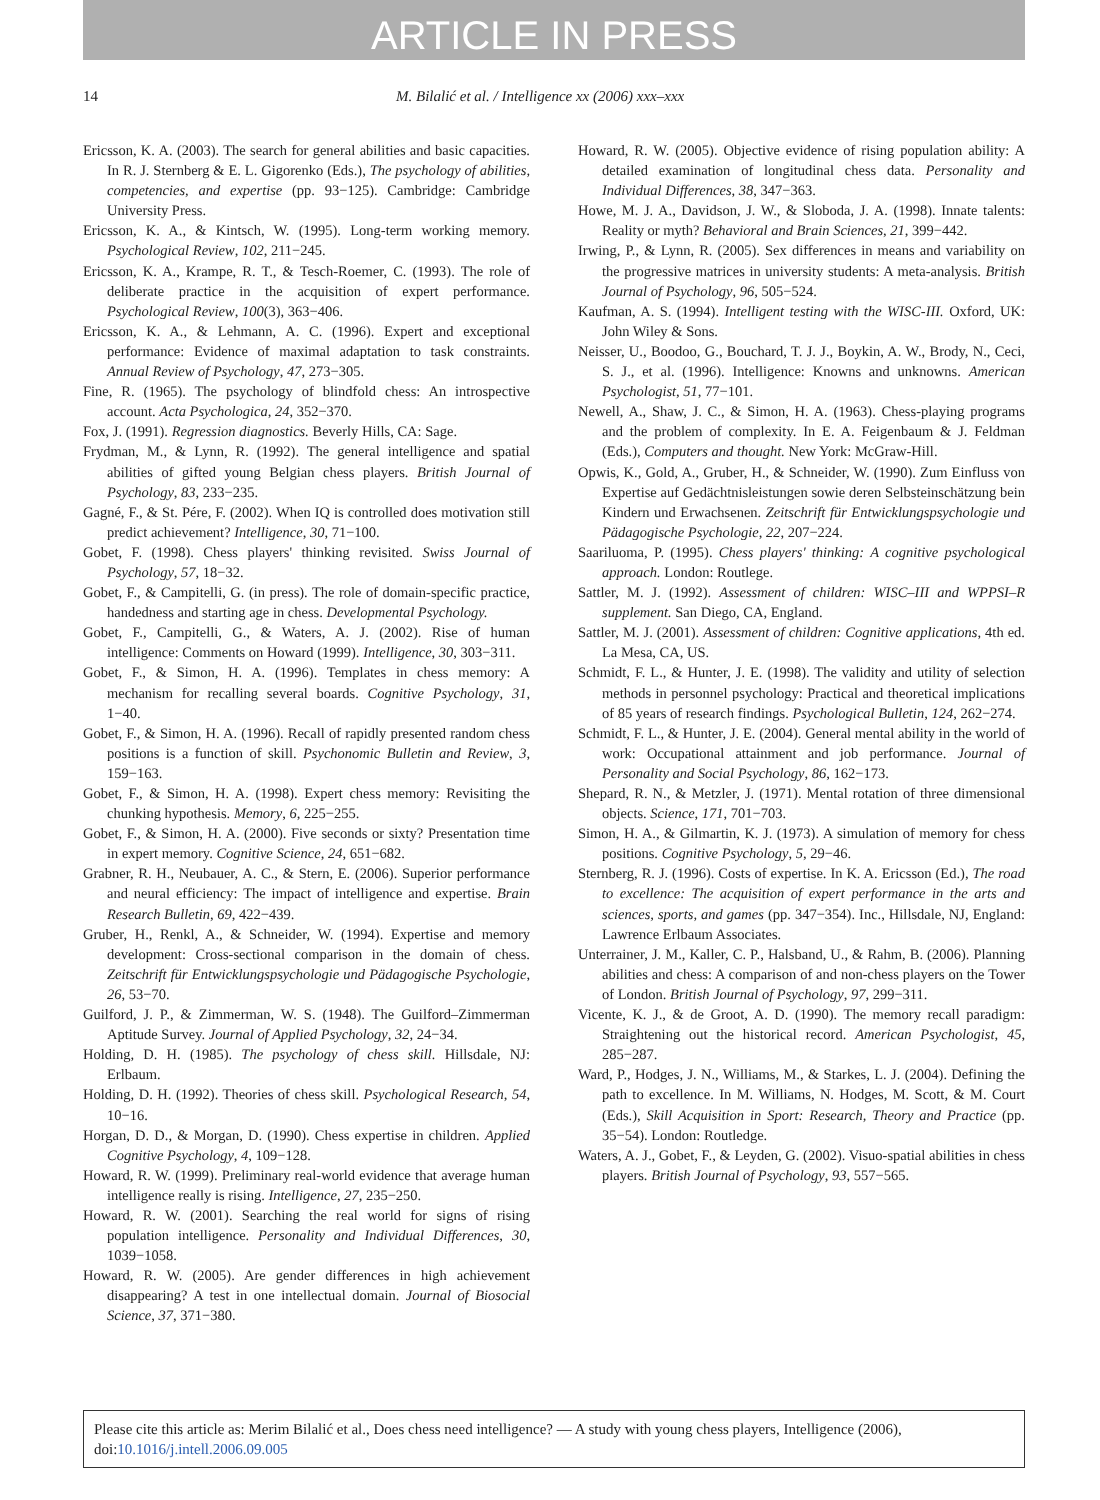ARTICLE IN PRESS
14 M. Bilalić et al. / Intelligence xx (2006) xxx–xxx
Ericsson, K. A. (2003). The search for general abilities and basic capacities. In R. J. Sternberg & E. L. Gigorenko (Eds.), The psychology of abilities, competencies, and expertise (pp. 93−125). Cambridge: Cambridge University Press.
Ericsson, K. A., & Kintsch, W. (1995). Long-term working memory. Psychological Review, 102, 211−245.
Ericsson, K. A., Krampe, R. T., & Tesch-Roemer, C. (1993). The role of deliberate practice in the acquisition of expert performance. Psychological Review, 100(3), 363−406.
Ericsson, K. A., & Lehmann, A. C. (1996). Expert and exceptional performance: Evidence of maximal adaptation to task constraints. Annual Review of Psychology, 47, 273−305.
Fine, R. (1965). The psychology of blindfold chess: An introspective account. Acta Psychologica, 24, 352−370.
Fox, J. (1991). Regression diagnostics. Beverly Hills, CA: Sage.
Frydman, M., & Lynn, R. (1992). The general intelligence and spatial abilities of gifted young Belgian chess players. British Journal of Psychology, 83, 233−235.
Gagné, F., & St. Pére, F. (2002). When IQ is controlled does motivation still predict achievement? Intelligence, 30, 71−100.
Gobet, F. (1998). Chess players' thinking revisited. Swiss Journal of Psychology, 57, 18−32.
Gobet, F., & Campitelli, G. (in press). The role of domain-specific practice, handedness and starting age in chess. Developmental Psychology.
Gobet, F., Campitelli, G., & Waters, A. J. (2002). Rise of human intelligence: Comments on Howard (1999). Intelligence, 30, 303−311.
Gobet, F., & Simon, H. A. (1996). Templates in chess memory: A mechanism for recalling several boards. Cognitive Psychology, 31, 1−40.
Gobet, F., & Simon, H. A. (1996). Recall of rapidly presented random chess positions is a function of skill. Psychonomic Bulletin and Review, 3, 159−163.
Gobet, F., & Simon, H. A. (1998). Expert chess memory: Revisiting the chunking hypothesis. Memory, 6, 225−255.
Gobet, F., & Simon, H. A. (2000). Five seconds or sixty? Presentation time in expert memory. Cognitive Science, 24, 651−682.
Grabner, R. H., Neubauer, A. C., & Stern, E. (2006). Superior performance and neural efficiency: The impact of intelligence and expertise. Brain Research Bulletin, 69, 422−439.
Gruber, H., Renkl, A., & Schneider, W. (1994). Expertise and memory development: Cross-sectional comparison in the domain of chess. Zeitschrift für Entwicklungspsychologie und Pädagogische Psychologie, 26, 53−70.
Guilford, J. P., & Zimmerman, W. S. (1948). The Guilford–Zimmerman Aptitude Survey. Journal of Applied Psychology, 32, 24−34.
Holding, D. H. (1985). The psychology of chess skill. Hillsdale, NJ: Erlbaum.
Holding, D. H. (1992). Theories of chess skill. Psychological Research, 54, 10−16.
Horgan, D. D., & Morgan, D. (1990). Chess expertise in children. Applied Cognitive Psychology, 4, 109−128.
Howard, R. W. (1999). Preliminary real-world evidence that average human intelligence really is rising. Intelligence, 27, 235−250.
Howard, R. W. (2001). Searching the real world for signs of rising population intelligence. Personality and Individual Differences, 30, 1039−1058.
Howard, R. W. (2005). Are gender differences in high achievement disappearing? A test in one intellectual domain. Journal of Biosocial Science, 37, 371−380.
Howard, R. W. (2005). Objective evidence of rising population ability: A detailed examination of longitudinal chess data. Personality and Individual Differences, 38, 347−363.
Howe, M. J. A., Davidson, J. W., & Sloboda, J. A. (1998). Innate talents: Reality or myth? Behavioral and Brain Sciences, 21, 399−442.
Irwing, P., & Lynn, R. (2005). Sex differences in means and variability on the progressive matrices in university students: A meta-analysis. British Journal of Psychology, 96, 505−524.
Kaufman, A. S. (1994). Intelligent testing with the WISC-III. Oxford, UK: John Wiley & Sons.
Neisser, U., Boodoo, G., Bouchard, T. J. J., Boykin, A. W., Brody, N., Ceci, S. J., et al. (1996). Intelligence: Knowns and unknowns. American Psychologist, 51, 77−101.
Newell, A., Shaw, J. C., & Simon, H. A. (1963). Chess-playing programs and the problem of complexity. In E. A. Feigenbaum & J. Feldman (Eds.), Computers and thought. New York: McGraw-Hill.
Opwis, K., Gold, A., Gruber, H., & Schneider, W. (1990). Zum Einfluss von Expertise auf Gedächtnisleistungen sowie deren Selbsteinschätzung bein Kindern und Erwachsenen. Zeitschrift für Entwicklungspsychologie und Pädagogische Psychologie, 22, 207−224.
Saariluoma, P. (1995). Chess players' thinking: A cognitive psychological approach. London: Routlege.
Sattler, M. J. (1992). Assessment of children: WISC–III and WPPSI–R supplement. San Diego, CA, England.
Sattler, M. J. (2001). Assessment of children: Cognitive applications, 4th ed. La Mesa, CA, US.
Schmidt, F. L., & Hunter, J. E. (1998). The validity and utility of selection methods in personnel psychology: Practical and theoretical implications of 85 years of research findings. Psychological Bulletin, 124, 262−274.
Schmidt, F. L., & Hunter, J. E. (2004). General mental ability in the world of work: Occupational attainment and job performance. Journal of Personality and Social Psychology, 86, 162−173.
Shepard, R. N., & Metzler, J. (1971). Mental rotation of three dimensional objects. Science, 171, 701−703.
Simon, H. A., & Gilmartin, K. J. (1973). A simulation of memory for chess positions. Cognitive Psychology, 5, 29−46.
Sternberg, R. J. (1996). Costs of expertise. In K. A. Ericsson (Ed.), The road to excellence: The acquisition of expert performance in the arts and sciences, sports, and games (pp. 347−354). Inc., Hillsdale, NJ, England: Lawrence Erlbaum Associates.
Unterrainer, J. M., Kaller, C. P., Halsband, U., & Rahm, B. (2006). Planning abilities and chess: A comparison of and non-chess players on the Tower of London. British Journal of Psychology, 97, 299−311.
Vicente, K. J., & de Groot, A. D. (1990). The memory recall paradigm: Straightening out the historical record. American Psychologist, 45, 285−287.
Ward, P., Hodges, J. N., Williams, M., & Starkes, L. J. (2004). Defining the path to excellence. In M. Williams, N. Hodges, M. Scott, & M. Court (Eds.), Skill Acquisition in Sport: Research, Theory and Practice (pp. 35−54). London: Routledge.
Waters, A. J., Gobet, F., & Leyden, G. (2002). Visuo-spatial abilities in chess players. British Journal of Psychology, 93, 557−565.
Please cite this article as: Merim Bilalić et al., Does chess need intelligence? — A study with young chess players, Intelligence (2006), doi:10.1016/j.intell.2006.09.005